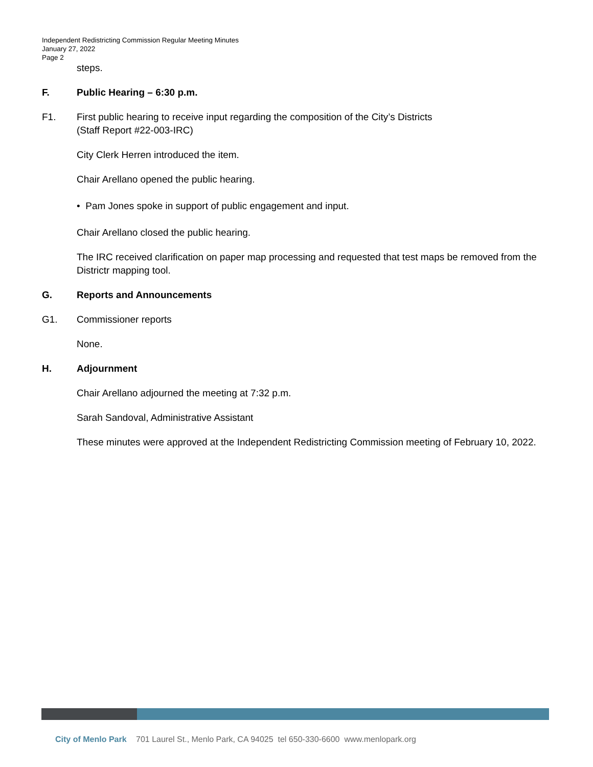Independent Redistricting Commission Regular Meeting Minutes
January 27, 2022
Page 2
steps.
F. Public Hearing – 6:30 p.m.
F1. First public hearing to receive input regarding the composition of the City’s Districts
(Staff Report #22-003-IRC)
City Clerk Herren introduced the item.
Chair Arellano opened the public hearing.
• Pam Jones spoke in support of public engagement and input.
Chair Arellano closed the public hearing.
The IRC received clarification on paper map processing and requested that test maps be removed from the Districtr mapping tool.
G. Reports and Announcements
G1. Commissioner reports
None.
H. Adjournment
Chair Arellano adjourned the meeting at 7:32 p.m.
Sarah Sandoval, Administrative Assistant
These minutes were approved at the Independent Redistricting Commission meeting of February 10, 2022.
City of Menlo Park 701 Laurel St., Menlo Park, CA 94025 tel 650-330-6600 www.menlopark.org